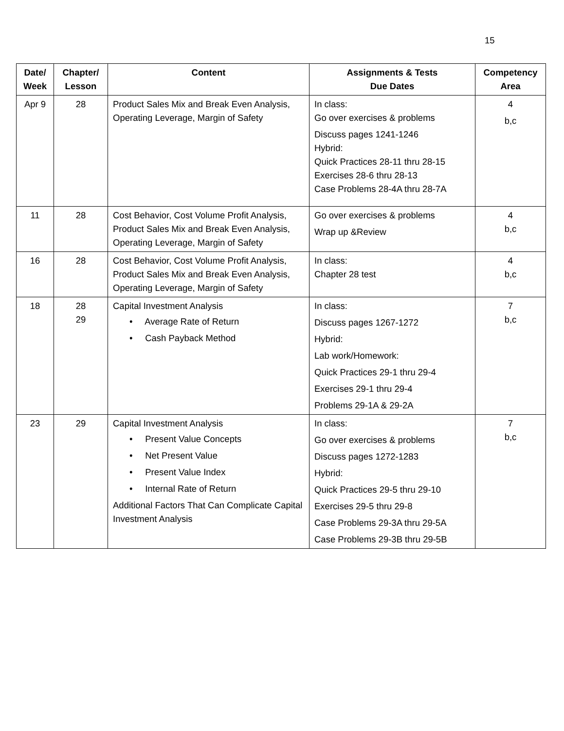15
| Date/ Week | Chapter/ Lesson | Content | Assignments & Tests Due Dates | Competency Area |
| --- | --- | --- | --- | --- |
| Apr 9 | 28 | Product Sales Mix and Break Even Analysis, Operating Leverage, Margin of Safety | In class: Go over exercises & problems Discuss pages 1241-1246 Hybrid: Quick Practices 28-11 thru 28-15 Exercises 28-6 thru 28-13 Case Problems 28-4A thru 28-7A | 4 b,c |
| 11 | 28 | Cost Behavior, Cost Volume Profit Analysis, Product Sales Mix and Break Even Analysis, Operating Leverage, Margin of Safety | Go over exercises & problems Wrap up &Review | 4 b,c |
| 16 | 28 | Cost Behavior, Cost Volume Profit Analysis, Product Sales Mix and Break Even Analysis, Operating Leverage, Margin of Safety | In class: Chapter 28 test | 4 b,c |
| 18 | 28 29 | Capital Investment Analysis • Average Rate of Return • Cash Payback Method | In class: Discuss pages 1267-1272 Hybrid: Lab work/Homework: Quick Practices 29-1 thru 29-4 Exercises 29-1 thru 29-4 Problems 29-1A & 29-2A | 7 b,c |
| 23 | 29 | Capital Investment Analysis • Present Value Concepts • Net Present Value • Present Value Index • Internal Rate of Return Additional Factors That Can Complicate Capital Investment Analysis | In class: Go over exercises & problems Discuss pages 1272-1283 Hybrid: Quick Practices 29-5 thru 29-10 Exercises 29-5 thru 29-8 Case Problems 29-3A thru 29-5A Case Problems 29-3B thru 29-5B | 7 b,c |